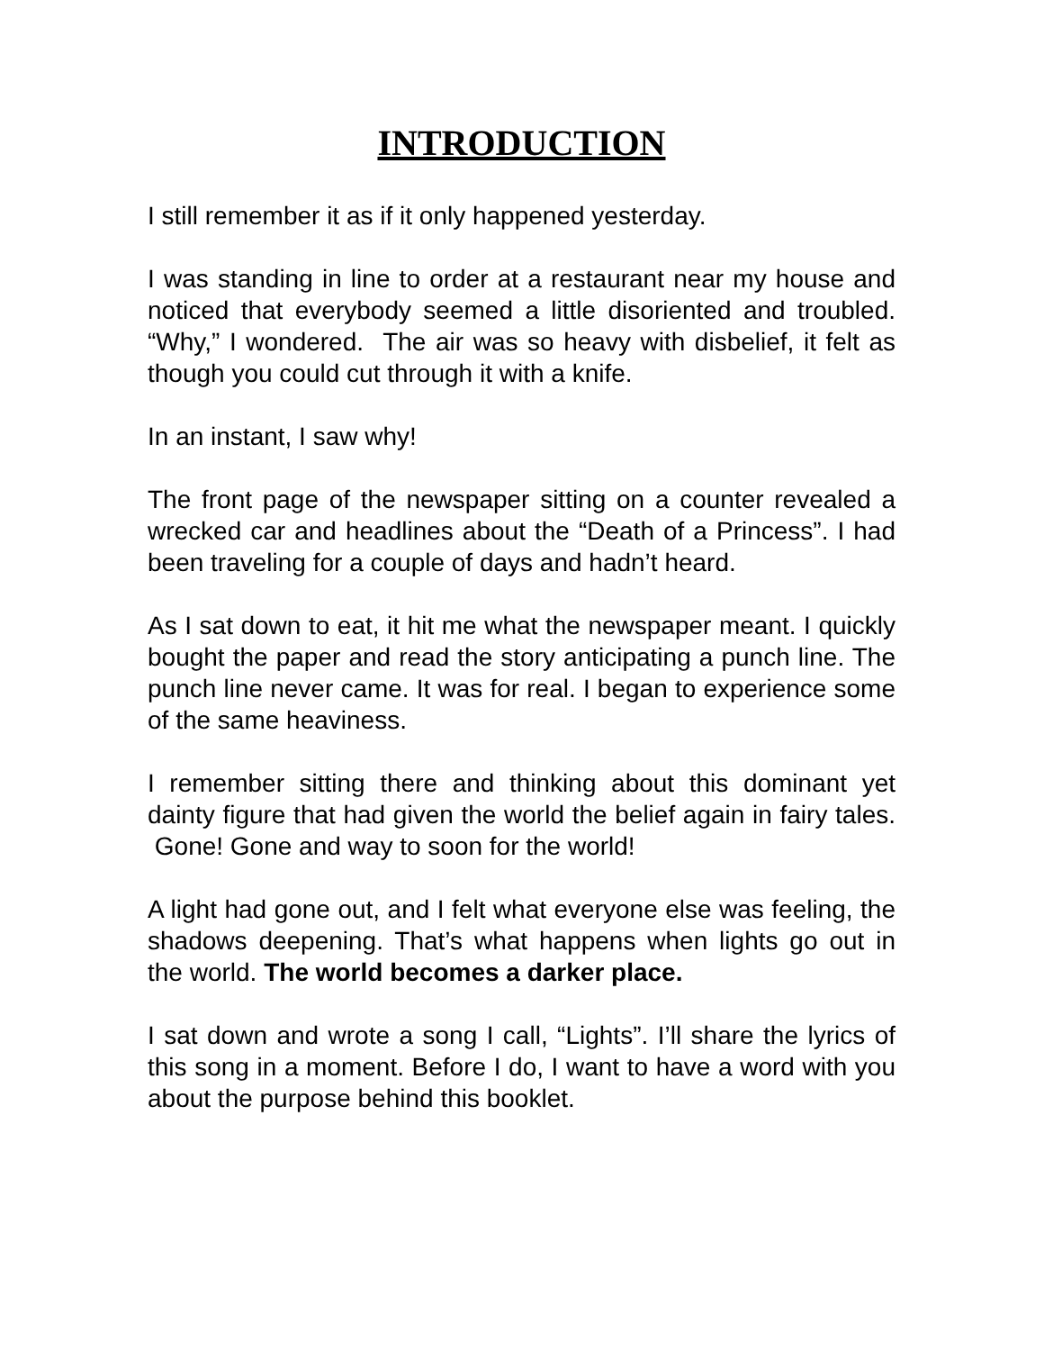INTRODUCTION
I still remember it as if it only happened yesterday.
I was standing in line to order at a restaurant near my house and noticed that everybody seemed a little disoriented and troubled. “Why,” I wondered. The air was so heavy with disbelief, it felt as though you could cut through it with a knife.
In an instant, I saw why!
The front page of the newspaper sitting on a counter revealed a wrecked car and headlines about the “Death of a Princess”. I had been traveling for a couple of days and hadn’t heard.
As I sat down to eat, it hit me what the newspaper meant. I quickly bought the paper and read the story anticipating a punch line. The punch line never came. It was for real. I began to experience some of the same heaviness.
I remember sitting there and thinking about this dominant yet dainty figure that had given the world the belief again in fairy tales. Gone! Gone and way to soon for the world!
A light had gone out, and I felt what everyone else was feeling, the shadows deepening. That’s what happens when lights go out in the world. The world becomes a darker place.
I sat down and wrote a song I call, “Lights”. I’ll share the lyrics of this song in a moment. Before I do, I want to have a word with you about the purpose behind this booklet.